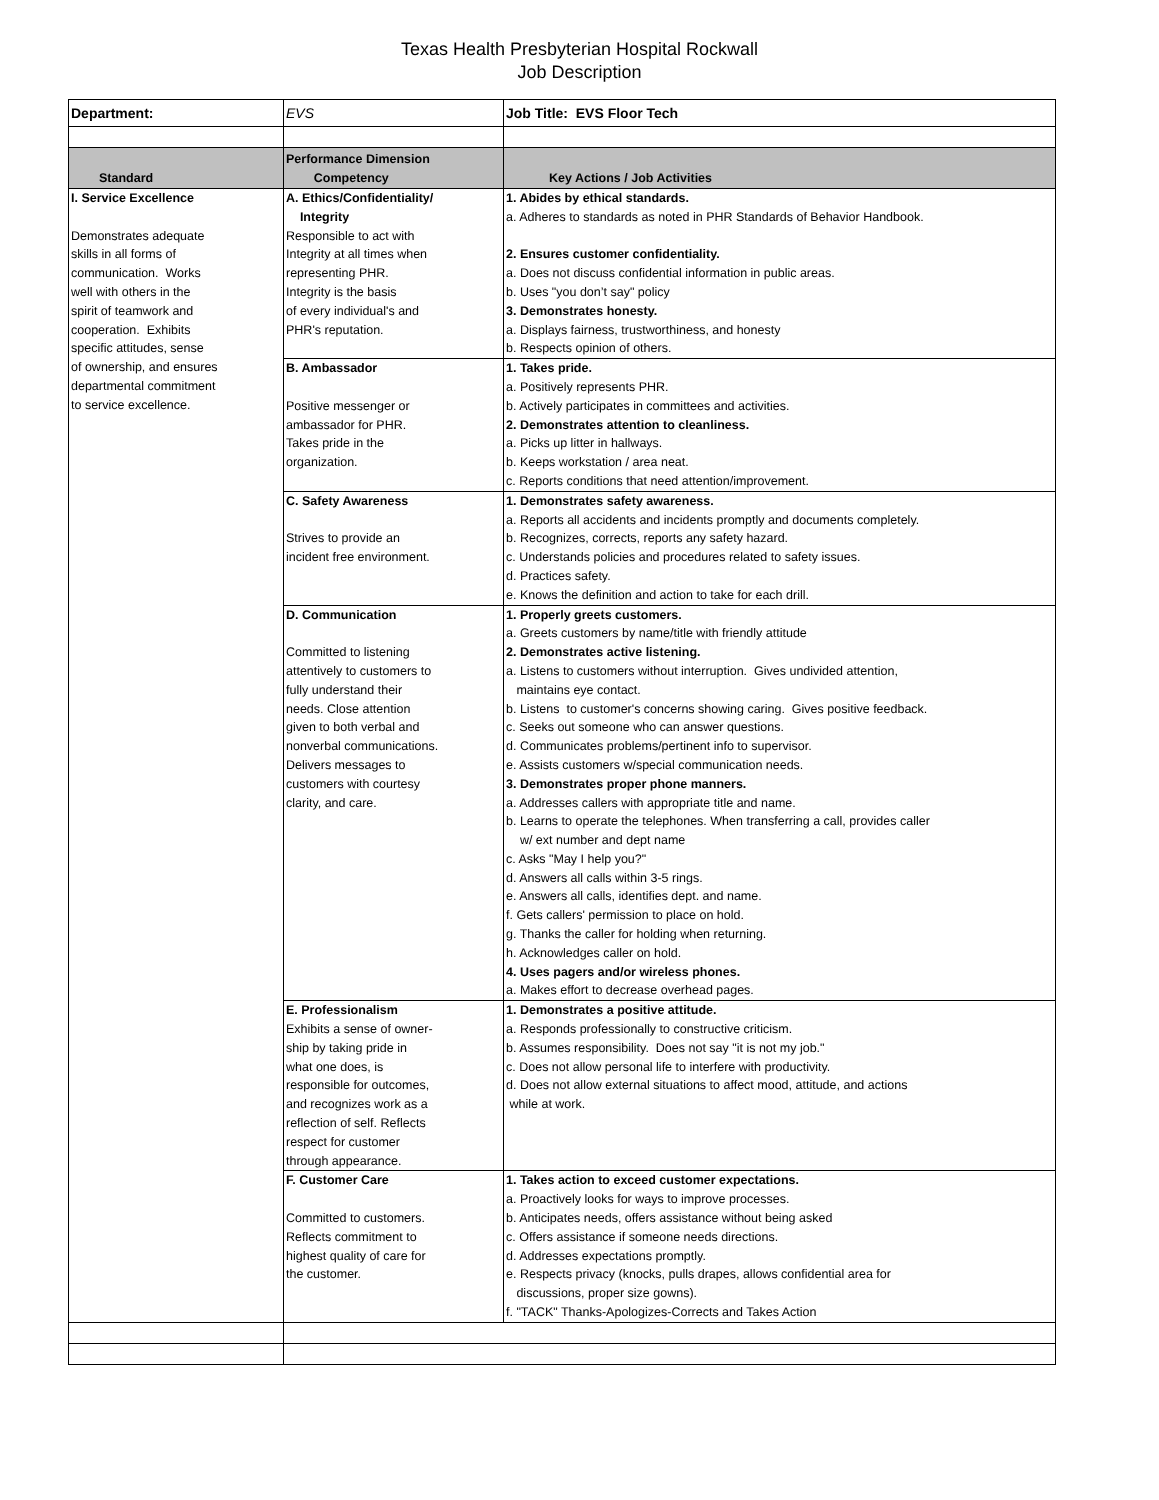Texas Health Presbyterian Hospital Rockwall
Job Description
| Department: | EVS | Job Title: EVS Floor Tech |
| Standard | Performance Dimension Competency | Key Actions / Job Activities |
| I. Service Excellence Demonstrates adequate skills in all forms of communication. Works well with others in the spirit of teamwork and cooperation. Exhibits specific attitudes, sense of ownership, and ensures departmental commitment to service excellence. | A. Ethics/Confidentiality/ Integrity Responsible to act with Integrity at all times when representing PHR. Integrity is the basis of every individual's and PHR's reputation. | 1. Abides by ethical standards. a. Adheres to standards as noted in PHR Standards of Behavior Handbook. 2. Ensures customer confidentiality. a. Does not discuss confidential information in public areas. b. Uses "you don’t say" policy 3. Demonstrates honesty. a. Displays fairness, trustworthiness, and honesty b. Respects opinion of others. |
| | B. Ambassador Positive messenger or ambassador for PHR. Takes pride in the organization. | 1. Takes pride. a. Positively represents PHR. b. Actively participates in committees and activities. 2. Demonstrates attention to cleanliness. a. Picks up litter in hallways. b. Keeps workstation / area neat. c. Reports conditions that need attention/improvement. |
| | C. Safety Awareness Strives to provide an incident free environment. | 1. Demonstrates safety awareness. a. Reports all accidents and incidents promptly and documents completely. b. Recognizes, corrects, reports any safety hazard. c. Understands policies and procedures related to safety issues. d. Practices safety. e. Knows the definition and action to take for each drill. |
| | D. Communication Committed to listening attentively to customers to fully understand their needs. Close attention given to both verbal and nonverbal communications. Delivers messages to customers with courtesy clarity, and care. | 1. Properly greets customers. a. Greets customers by name/title with friendly attitude 2. Demonstrates active listening. a. Listens to customers without interruption. Gives undivided attention, maintains eye contact. b. Listens to customer's concerns showing caring. Gives positive feedback. c. Seeks out someone who can answer questions. d. Communicates problems/pertinent info to supervisor. e. Assists customers w/special communication needs. 3. Demonstrates proper phone manners. a. Addresses callers with appropriate title and name. b. Learns to operate the telephones. When transferring a call, provides caller w/ ext number and dept name c. Asks "May I help you?" d. Answers all calls within 3-5 rings. e. Answers all calls, identifies dept. and name. f. Gets callers' permission to place on hold. g. Thanks the caller for holding when returning. h. Acknowledges caller on hold. 4. Uses pagers and/or wireless phones. a. Makes effort to decrease overhead pages. |
| | E. Professionalism Exhibits a sense of owner- ship by taking pride in what one does, is responsible for outcomes, and recognizes work as a reflection of self. Reflects respect for customer through appearance. | 1. Demonstrates a positive attitude. a. Responds professionally to constructive criticism. b. Assumes responsibility. Does not say "it is not my job." c. Does not allow personal life to interfere with productivity. d. Does not allow external situations to affect mood, attitude, and actions while at work. |
| | F. Customer Care Committed to customers. Reflects commitment to highest quality of care for the customer. | 1. Takes action to exceed customer expectations. a. Proactively looks for ways to improve processes. b. Anticipates needs, offers assistance without being asked c. Offers assistance if someone needs directions. d. Addresses expectations promptly. e. Respects privacy (knocks, pulls drapes, allows confidential area for discussions, proper size gowns). f. "TACK" Thanks-Apologizes-Corrects and Takes Action |